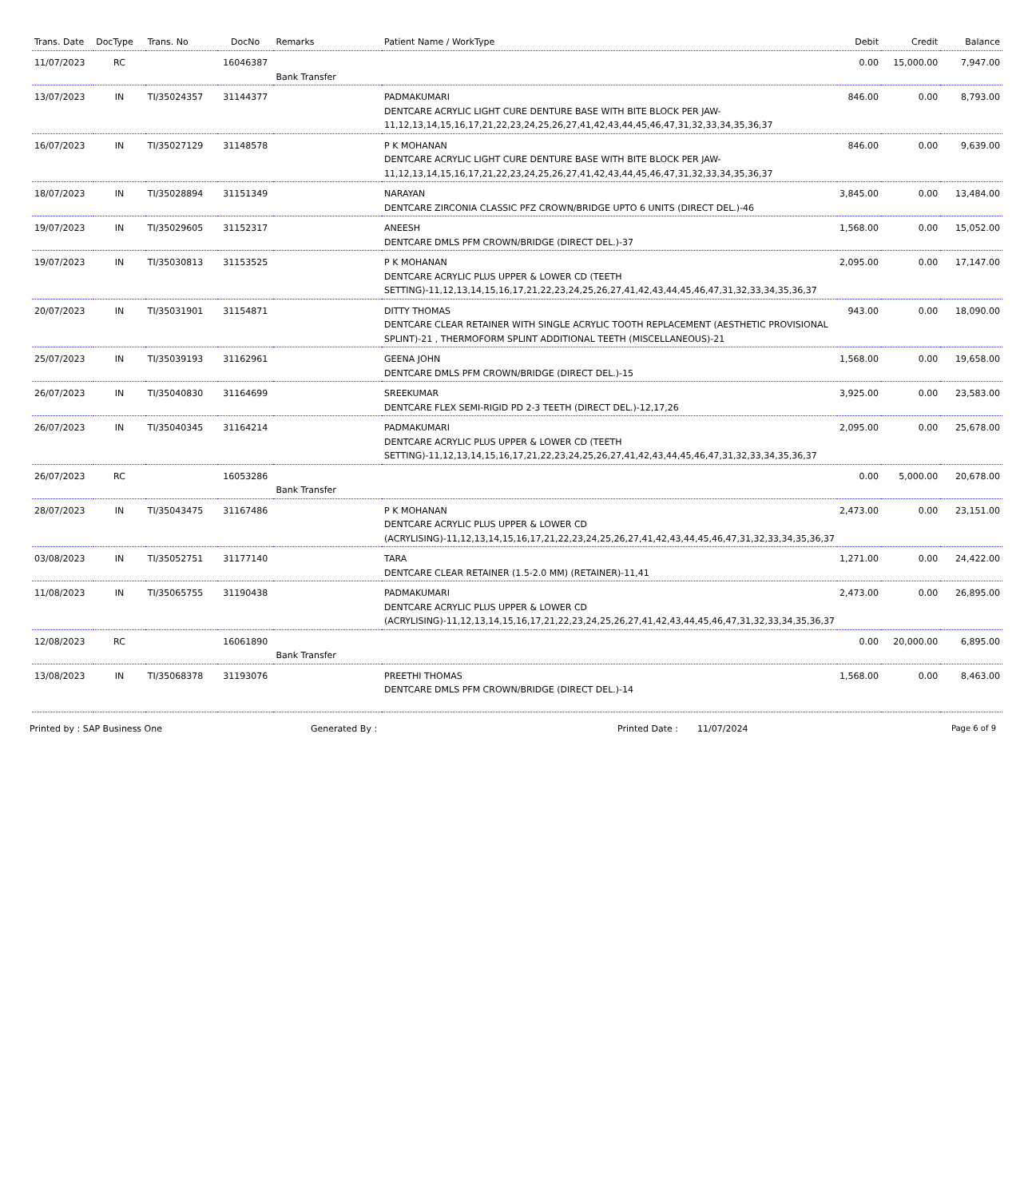| Trans. Date | DocType | Trans. No | DocNo | Remarks | Patient Name / WorkType | Debit | Credit | Balance |
| --- | --- | --- | --- | --- | --- | --- | --- | --- |
| 11/07/2023 | RC | | 16046387 | Bank Transfer | | 0.00 | 15,000.00 | 7,947.00 |
| 13/07/2023 | IN | TI/35024357 | 31144377 | | PADMAKUMARI DENTCARE ACRYLIC LIGHT CURE DENTURE BASE WITH BITE BLOCK PER JAW-11,12,13,14,15,16,17,21,22,23,24,25,26,27,41,42,43,44,45,46,47,31,32,33,34,35,36,37 | 846.00 | 0.00 | 8,793.00 |
| 16/07/2023 | IN | TI/35027129 | 31148578 | | P K MOHANAN DENTCARE ACRYLIC LIGHT CURE DENTURE BASE WITH BITE BLOCK PER JAW-11,12,13,14,15,16,17,21,22,23,24,25,26,27,41,42,43,44,45,46,47,31,32,33,34,35,36,37 | 846.00 | 0.00 | 9,639.00 |
| 18/07/2023 | IN | TI/35028894 | 31151349 | | NARAYAN DENTCARE ZIRCONIA CLASSIC PFZ CROWN/BRIDGE UPTO 6 UNITS (DIRECT DEL.)-46 | 3,845.00 | 0.00 | 13,484.00 |
| 19/07/2023 | IN | TI/35029605 | 31152317 | | ANEESH DENTCARE DMLS PFM CROWN/BRIDGE (DIRECT DEL.)-37 | 1,568.00 | 0.00 | 15,052.00 |
| 19/07/2023 | IN | TI/35030813 | 31153525 | | P K MOHANAN DENTCARE ACRYLIC PLUS UPPER & LOWER CD (TEETH SETTING)-11,12,13,14,15,16,17,21,22,23,24,25,26,27,41,42,43,44,45,46,47,31,32,33,34,35,36,37 | 2,095.00 | 0.00 | 17,147.00 |
| 20/07/2023 | IN | TI/35031901 | 31154871 | | DITTY THOMAS DENTCARE CLEAR RETAINER WITH SINGLE ACRYLIC TOOTH REPLACEMENT (AESTHETIC PROVISIONAL SPLINT)-21 , THERMOFORM SPLINT ADDITIONAL TEETH (MISCELLANEOUS)-21 | 943.00 | 0.00 | 18,090.00 |
| 25/07/2023 | IN | TI/35039193 | 31162961 | | GEENA JOHN DENTCARE DMLS PFM CROWN/BRIDGE (DIRECT DEL.)-15 | 1,568.00 | 0.00 | 19,658.00 |
| 26/07/2023 | IN | TI/35040830 | 31164699 | | SREEKUMAR DENTCARE FLEX SEMI-RIGID PD 2-3 TEETH (DIRECT DEL.)-12,17,26 | 3,925.00 | 0.00 | 23,583.00 |
| 26/07/2023 | IN | TI/35040345 | 31164214 | | PADMAKUMARI DENTCARE ACRYLIC PLUS UPPER & LOWER CD (TEETH SETTING)-11,12,13,14,15,16,17,21,22,23,24,25,26,27,41,42,43,44,45,46,47,31,32,33,34,35,36,37 | 2,095.00 | 0.00 | 25,678.00 |
| 26/07/2023 | RC | | 16053286 | Bank Transfer | | 0.00 | 5,000.00 | 20,678.00 |
| 28/07/2023 | IN | TI/35043475 | 31167486 | | P K MOHANAN DENTCARE ACRYLIC PLUS UPPER & LOWER CD (ACRYLISING)-11,12,13,14,15,16,17,21,22,23,24,25,26,27,41,42,43,44,45,46,47,31,32,33,34,35,36,37 | 2,473.00 | 0.00 | 23,151.00 |
| 03/08/2023 | IN | TI/35052751 | 31177140 | | TARA DENTCARE CLEAR RETAINER (1.5-2.0 MM) (RETAINER)-11,41 | 1,271.00 | 0.00 | 24,422.00 |
| 11/08/2023 | IN | TI/35065755 | 31190438 | | PADMAKUMARI DENTCARE ACRYLIC PLUS UPPER & LOWER CD (ACRYLISING)-11,12,13,14,15,16,17,21,22,23,24,25,26,27,41,42,43,44,45,46,47,31,32,33,34,35,36,37 | 2,473.00 | 0.00 | 26,895.00 |
| 12/08/2023 | RC | | 16061890 | Bank Transfer | | 0.00 | 20,000.00 | 6,895.00 |
| 13/08/2023 | IN | TI/35068378 | 31193076 | | PREETHI THOMAS DENTCARE DMLS PFM CROWN/BRIDGE (DIRECT DEL.)-14 | 1,568.00 | 0.00 | 8,463.00 |
Printed by : SAP Business One Generated By : Printed Date : 11/07/2024 Page 6 of 9